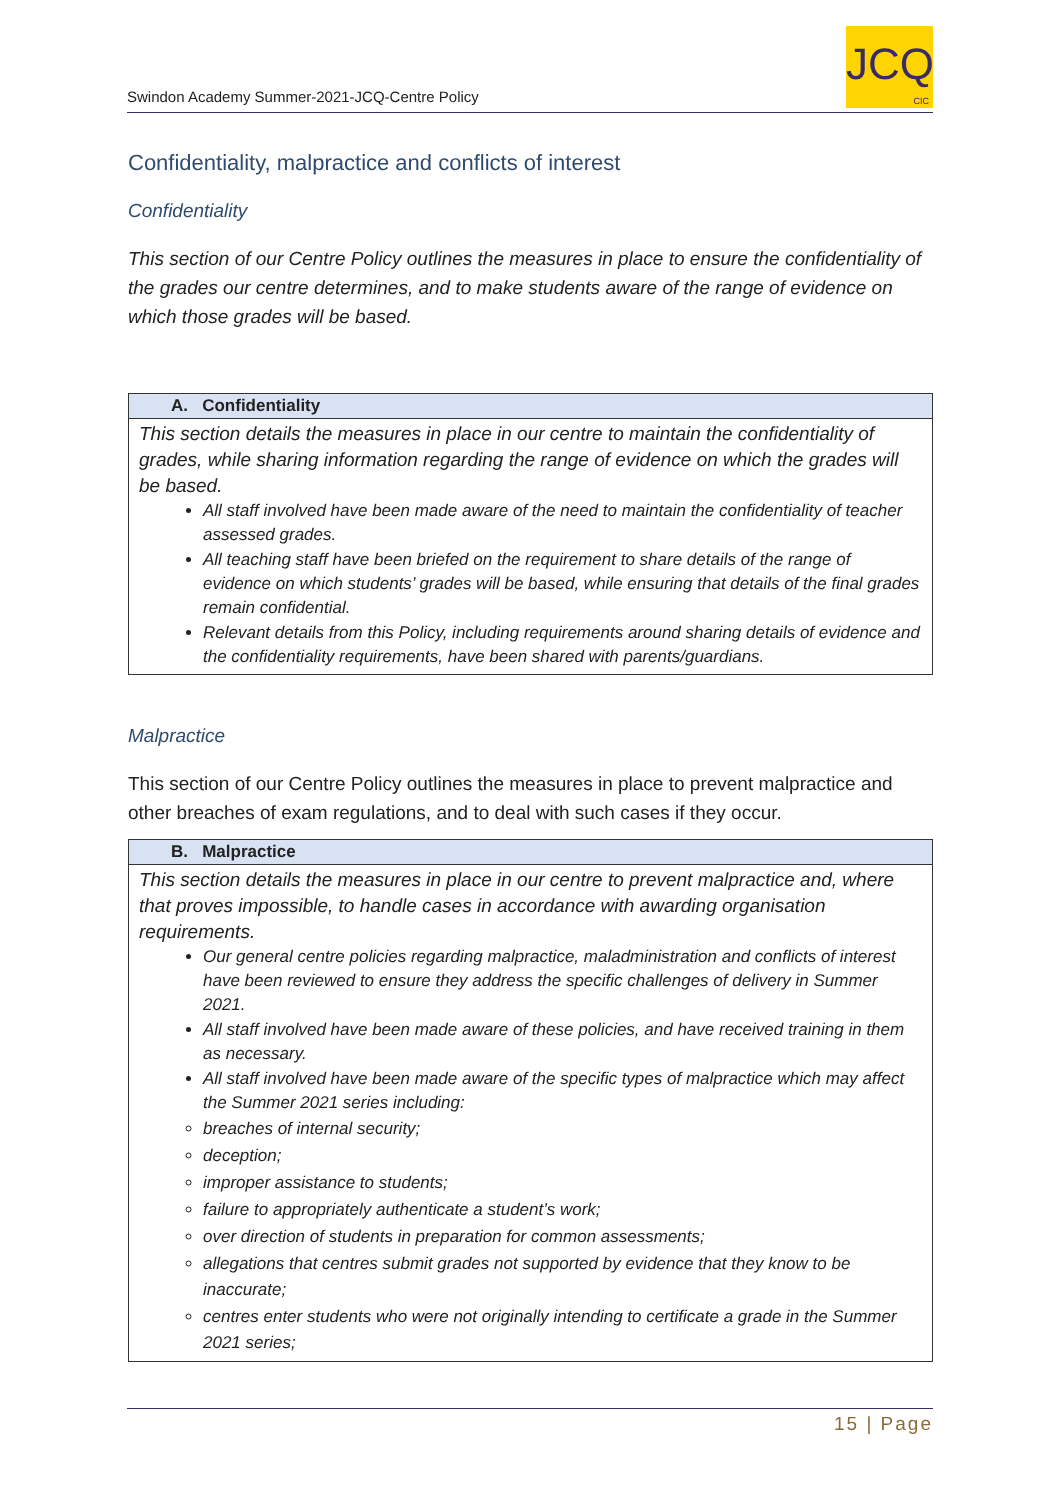Swindon Academy Summer-2021-JCQ-Centre Policy
JCQ
CIC
Confidentiality, malpractice and conflicts of interest
Confidentiality
This section of our Centre Policy outlines the measures in place to ensure the confidentiality of the grades our centre determines, and to make students aware of the range of evidence on which those grades will be based.
| A. Confidentiality |
| --- |
| This section details the measures in place in our centre to maintain the confidentiality of grades, while sharing information regarding the range of evidence on which the grades will be based. All staff involved have been made aware of the need to maintain the confidentiality of teacher assessed grades. All teaching staff have been briefed on the requirement to share details of the range of evidence on which students’ grades will be based, while ensuring that details of the final grades remain confidential. Relevant details from this Policy, including requirements around sharing details of evidence and the confidentiality requirements, have been shared with parents/guardians. |
Malpractice
This section of our Centre Policy outlines the measures in place to prevent malpractice and other breaches of exam regulations, and to deal with such cases if they occur.
| B. Malpractice |
| --- |
| This section details the measures in place in our centre to prevent malpractice and, where that proves impossible, to handle cases in accordance with awarding organisation requirements. Our general centre policies regarding malpractice, maladministration and conflicts of interest have been reviewed to ensure they address the specific challenges of delivery in Summer 2021. All staff involved have been made aware of these policies, and have received training in them as necessary. All staff involved have been made aware of the specific types of malpractice which may affect the Summer 2021 series including: breaches of internal security; deception; improper assistance to students; failure to appropriately authenticate a student’s work; over direction of students in preparation for common assessments; allegations that centres submit grades not supported by evidence that they know to be inaccurate; centres enter students who were not originally intending to certificate a grade in the Summer 2021 series; |
15 | Page